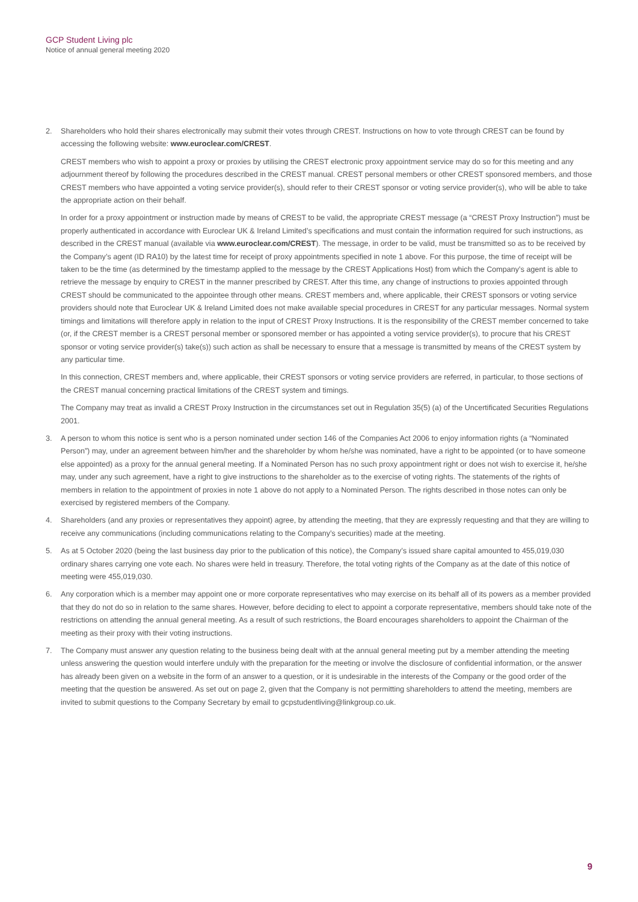GCP Student Living plc
Notice of annual general meeting 2020
2. Shareholders who hold their shares electronically may submit their votes through CREST. Instructions on how to vote through CREST can be found by accessing the following website: www.euroclear.com/CREST.
CREST members who wish to appoint a proxy or proxies by utilising the CREST electronic proxy appointment service may do so for this meeting and any adjournment thereof by following the procedures described in the CREST manual. CREST personal members or other CREST sponsored members, and those CREST members who have appointed a voting service provider(s), should refer to their CREST sponsor or voting service provider(s), who will be able to take the appropriate action on their behalf.
In order for a proxy appointment or instruction made by means of CREST to be valid, the appropriate CREST message (a “CREST Proxy Instruction”) must be properly authenticated in accordance with Euroclear UK & Ireland Limited’s specifications and must contain the information required for such instructions, as described in the CREST manual (available via www.euroclear.com/CREST). The message, in order to be valid, must be transmitted so as to be received by the Company’s agent (ID RA10) by the latest time for receipt of proxy appointments specified in note 1 above. For this purpose, the time of receipt will be taken to be the time (as determined by the timestamp applied to the message by the CREST Applications Host) from which the Company’s agent is able to retrieve the message by enquiry to CREST in the manner prescribed by CREST. After this time, any change of instructions to proxies appointed through CREST should be communicated to the appointee through other means. CREST members and, where applicable, their CREST sponsors or voting service providers should note that Euroclear UK & Ireland Limited does not make available special procedures in CREST for any particular messages. Normal system timings and limitations will therefore apply in relation to the input of CREST Proxy Instructions. It is the responsibility of the CREST member concerned to take (or, if the CREST member is a CREST personal member or sponsored member or has appointed a voting service provider(s), to procure that his CREST sponsor or voting service provider(s) take(s)) such action as shall be necessary to ensure that a message is transmitted by means of the CREST system by any particular time.
In this connection, CREST members and, where applicable, their CREST sponsors or voting service providers are referred, in particular, to those sections of the CREST manual concerning practical limitations of the CREST system and timings.
The Company may treat as invalid a CREST Proxy Instruction in the circumstances set out in Regulation 35(5) (a) of the Uncertificated Securities Regulations 2001.
3. A person to whom this notice is sent who is a person nominated under section 146 of the Companies Act 2006 to enjoy information rights (a “Nominated Person”) may, under an agreement between him/her and the shareholder by whom he/she was nominated, have a right to be appointed (or to have someone else appointed) as a proxy for the annual general meeting. If a Nominated Person has no such proxy appointment right or does not wish to exercise it, he/she may, under any such agreement, have a right to give instructions to the shareholder as to the exercise of voting rights. The statements of the rights of members in relation to the appointment of proxies in note 1 above do not apply to a Nominated Person. The rights described in those notes can only be exercised by registered members of the Company.
4. Shareholders (and any proxies or representatives they appoint) agree, by attending the meeting, that they are expressly requesting and that they are willing to receive any communications (including communications relating to the Company’s securities) made at the meeting.
5. As at 5 October 2020 (being the last business day prior to the publication of this notice), the Company’s issued share capital amounted to 455,019,030 ordinary shares carrying one vote each. No shares were held in treasury. Therefore, the total voting rights of the Company as at the date of this notice of meeting were 455,019,030.
6. Any corporation which is a member may appoint one or more corporate representatives who may exercise on its behalf all of its powers as a member provided that they do not do so in relation to the same shares. However, before deciding to elect to appoint a corporate representative, members should take note of the restrictions on attending the annual general meeting. As a result of such restrictions, the Board encourages shareholders to appoint the Chairman of the meeting as their proxy with their voting instructions.
7. The Company must answer any question relating to the business being dealt with at the annual general meeting put by a member attending the meeting unless answering the question would interfere unduly with the preparation for the meeting or involve the disclosure of confidential information, or the answer has already been given on a website in the form of an answer to a question, or it is undesirable in the interests of the Company or the good order of the meeting that the question be answered. As set out on page 2, given that the Company is not permitting shareholders to attend the meeting, members are invited to submit questions to the Company Secretary by email to gcpstudentliving@linkgroup.co.uk.
9